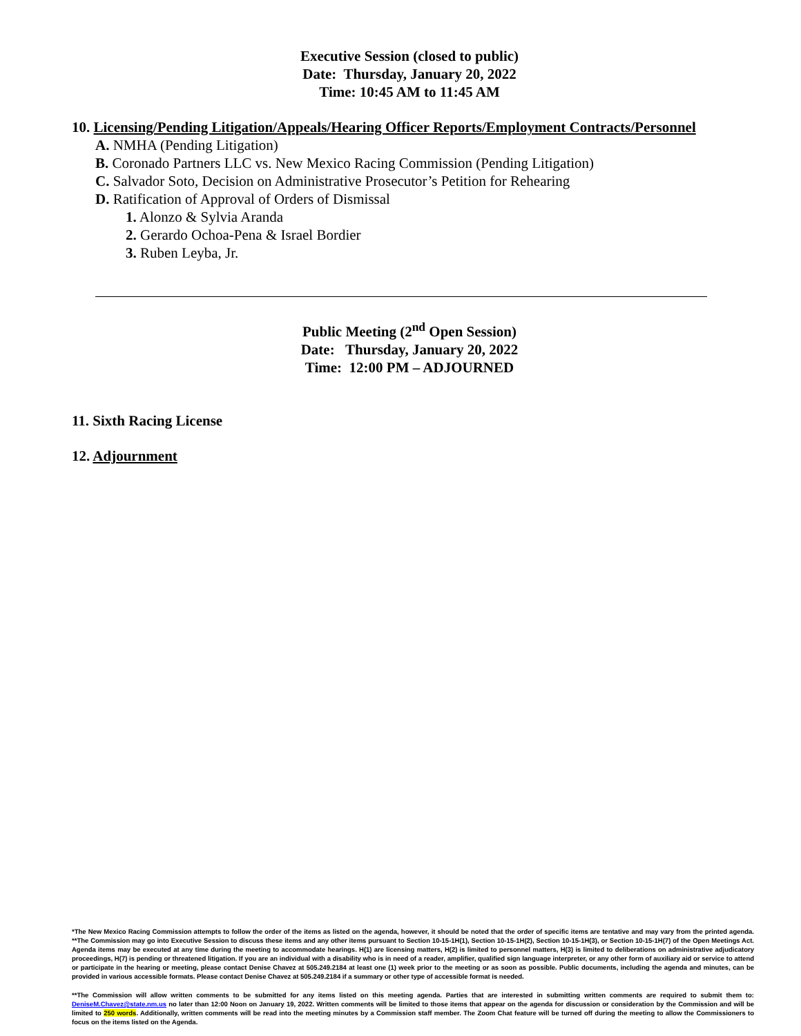Executive Session (closed to public)
Date: Thursday, January 20, 2022
Time: 10:45 AM to 11:45 AM
10. Licensing/Pending Litigation/Appeals/Hearing Officer Reports/Employment Contracts/Personnel
A. NMHA (Pending Litigation)
B. Coronado Partners LLC vs. New Mexico Racing Commission (Pending Litigation)
C. Salvador Soto, Decision on Administrative Prosecutor’s Petition for Rehearing
D. Ratification of Approval of Orders of Dismissal
1. Alonzo & Sylvia Aranda
2. Gerardo Ochoa-Pena & Israel Bordier
3. Ruben Leyba, Jr.
Public Meeting (2<sup>nd</sup> Open Session)
Date: Thursday, January 20, 2022
Time: 12:00 PM – ADJOURNED
11. Sixth Racing License
12. Adjournment
*The New Mexico Racing Commission attempts to follow the order of the items as listed on the agenda, however, it should be noted that the order of specific items are tentative and may vary from the printed agenda. **The Commission may go into Executive Session to discuss these items and any other items pursuant to Section 10-15-1H(1), Section 10-15-1H(2), Section 10-15-1H(3), or Section 10-15-1H(7) of the Open Meetings Act. Agenda items may be executed at any time during the meeting to accommodate hearings. H(1) are licensing matters, H(2) is limited to personnel matters, H(3) is limited to deliberations on administrative adjudicatory proceedings, H(7) is pending or threatened litigation. If you are an individual with a disability who is in need of a reader, amplifier, qualified sign language interpreter, or any other form of auxiliary aid or service to attend or participate in the hearing or meeting, please contact Denise Chavez at 505.249.2184 at least one (1) week prior to the meeting or as soon as possible. Public documents, including the agenda and minutes, can be provided in various accessible formats. Please contact Denise Chavez at 505.249.2184 if a summary or other type of accessible format is needed.
**The Commission will allow written comments to be submitted for any items listed on this meeting agenda. Parties that are interested in submitting written comments are required to submit them to: DeniseM.Chavez@state.nm.us no later than 12:00 Noon on January 19, 2022. Written comments will be limited to those items that appear on the agenda for discussion or consideration by the Commission and will be limited to 250 words. Additionally, written comments will be read into the meeting minutes by a Commission staff member. The Zoom Chat feature will be turned off during the meeting to allow the Commissioners to focus on the items listed on the Agenda.